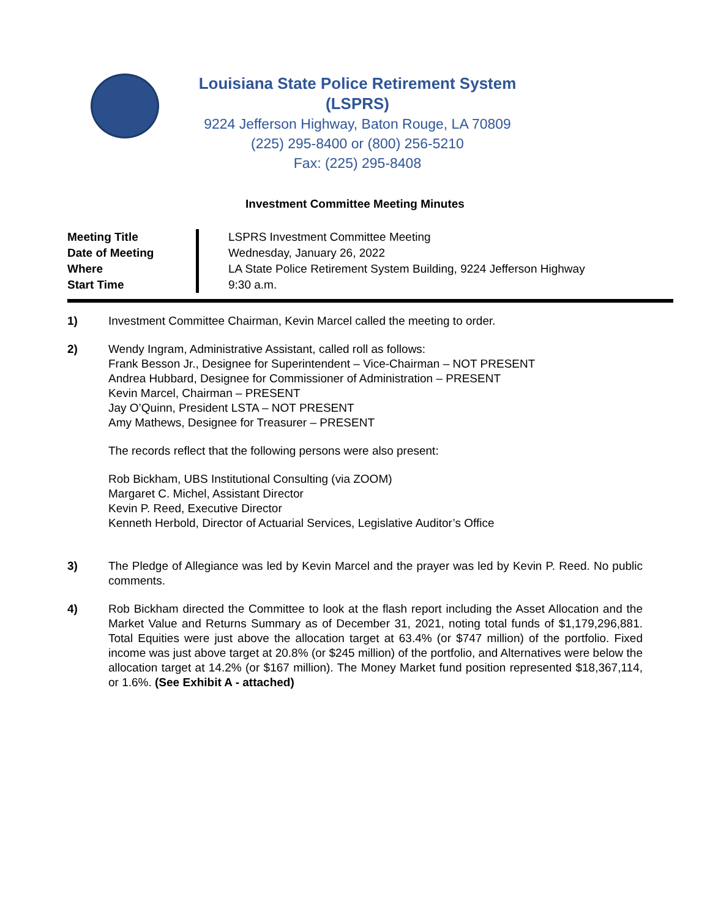Louisiana State Police Retirement System (LSPRS)
9224 Jefferson Highway, Baton Rouge, LA 70809
(225) 295-8400 or (800) 256-5210
Fax: (225) 295-8408
Investment Committee Meeting Minutes
| Meeting Title | LSPRS Investment Committee Meeting |
| Date of Meeting | Wednesday, January 26, 2022 |
| Where | LA State Police Retirement System Building, 9224 Jefferson Highway |
| Start Time | 9:30 a.m. |
1) Investment Committee Chairman, Kevin Marcel called the meeting to order.
2) Wendy Ingram, Administrative Assistant, called roll as follows:
Frank Besson Jr., Designee for Superintendent – Vice-Chairman – NOT PRESENT
Andrea Hubbard, Designee for Commissioner of Administration – PRESENT
Kevin Marcel, Chairman – PRESENT
Jay O’Quinn, President LSTA – NOT PRESENT
Amy Mathews, Designee for Treasurer – PRESENT
The records reflect that the following persons were also present:
Rob Bickham, UBS Institutional Consulting (via ZOOM)
Margaret C. Michel, Assistant Director
Kevin P. Reed, Executive Director
Kenneth Herbold, Director of Actuarial Services, Legislative Auditor’s Office
3) The Pledge of Allegiance was led by Kevin Marcel and the prayer was led by Kevin P. Reed. No public comments.
4) Rob Bickham directed the Committee to look at the flash report including the Asset Allocation and the Market Value and Returns Summary as of December 31, 2021, noting total funds of $1,179,296,881. Total Equities were just above the allocation target at 63.4% (or $747 million) of the portfolio. Fixed income was just above target at 20.8% (or $245 million) of the portfolio, and Alternatives were below the allocation target at 14.2% (or $167 million). The Money Market fund position represented $18,367,114, or 1.6%. (See Exhibit A - attached)